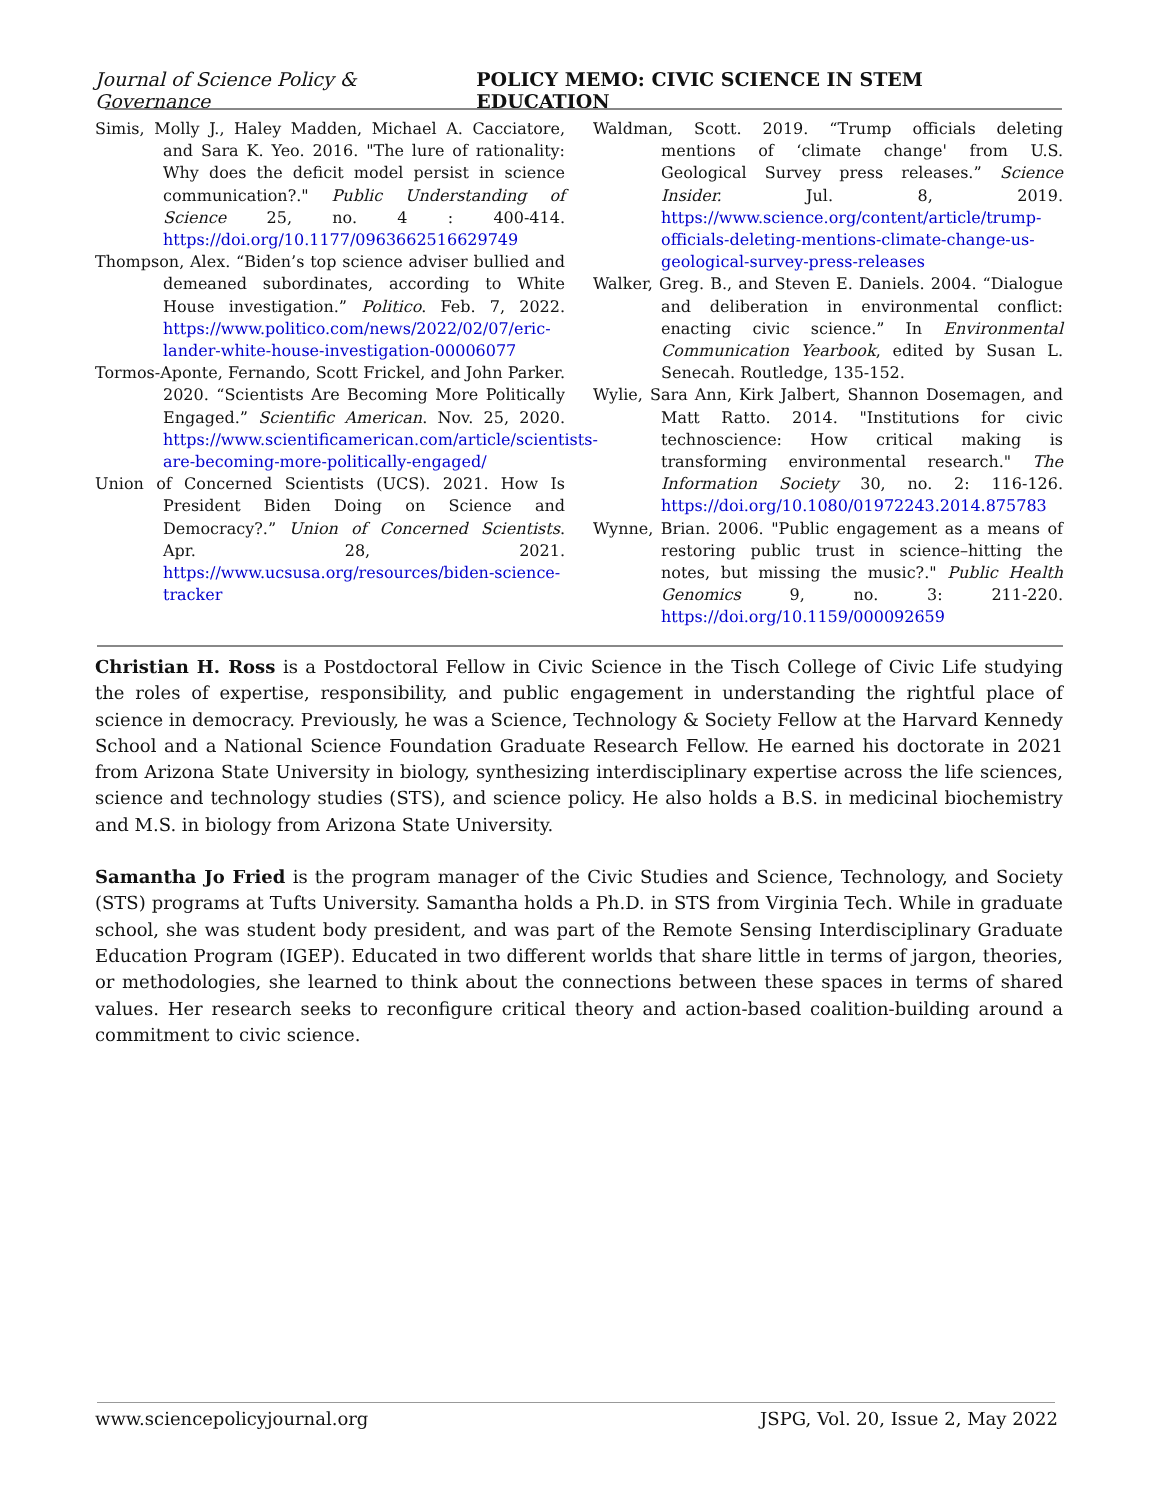Journal of Science Policy & Governance POLICY MEMO: CIVIC SCIENCE IN STEM EDUCATION
Simis, Molly J., Haley Madden, Michael A. Cacciatore, and Sara K. Yeo. 2016. "The lure of rationality: Why does the deficit model persist in science communication?." Public Understanding of Science 25, no. 4 : 400-414. https://doi.org/10.1177/0963662516629749
Thompson, Alex. “Biden’s top science adviser bullied and demeaned subordinates, according to White House investigation.” Politico. Feb. 7, 2022. https://www.politico.com/news/2022/02/07/eric-lander-white-house-investigation-00006077
Tormos-Aponte, Fernando, Scott Frickel, and John Parker. 2020. “Scientists Are Becoming More Politically Engaged.” Scientific American. Nov. 25, 2020. https://www.scientificamerican.com/article/scientists-are-becoming-more-politically-engaged/
Union of Concerned Scientists (UCS). 2021. How Is President Biden Doing on Science and Democracy?.” Union of Concerned Scientists. Apr. 28, 2021. https://www.ucsusa.org/resources/biden-science-tracker
Waldman, Scott. 2019. “Trump officials deleting mentions of ‘climate change' from U.S. Geological Survey press releases.” Science Insider. Jul. 8, 2019. https://www.science.org/content/article/trump-officials-deleting-mentions-climate-change-us-geological-survey-press-releases
Walker, Greg. B., and Steven E. Daniels. 2004. “Dialogue and deliberation in environmental conflict: enacting civic science.” In Environmental Communication Yearbook, edited by Susan L. Senecah. Routledge, 135-152.
Wylie, Sara Ann, Kirk Jalbert, Shannon Dosemagen, and Matt Ratto. 2014. "Institutions for civic technoscience: How critical making is transforming environmental research." The Information Society 30, no. 2: 116-126. https://doi.org/10.1080/01972243.2014.875783
Wynne, Brian. 2006. "Public engagement as a means of restoring public trust in science–hitting the notes, but missing the music?." Public Health Genomics 9, no. 3: 211-220. https://doi.org/10.1159/000092659
Christian H. Ross is a Postdoctoral Fellow in Civic Science in the Tisch College of Civic Life studying the roles of expertise, responsibility, and public engagement in understanding the rightful place of science in democracy. Previously, he was a Science, Technology & Society Fellow at the Harvard Kennedy School and a National Science Foundation Graduate Research Fellow. He earned his doctorate in 2021 from Arizona State University in biology, synthesizing interdisciplinary expertise across the life sciences, science and technology studies (STS), and science policy. He also holds a B.S. in medicinal biochemistry and M.S. in biology from Arizona State University.
Samantha Jo Fried is the program manager of the Civic Studies and Science, Technology, and Society (STS) programs at Tufts University. Samantha holds a Ph.D. in STS from Virginia Tech. While in graduate school, she was student body president, and was part of the Remote Sensing Interdisciplinary Graduate Education Program (IGEP). Educated in two different worlds that share little in terms of jargon, theories, or methodologies, she learned to think about the connections between these spaces in terms of shared values. Her research seeks to reconfigure critical theory and action-based coalition-building around a commitment to civic science.
www.sciencepolicyjournal.org JSPG, Vol. 20, Issue 2, May 2022